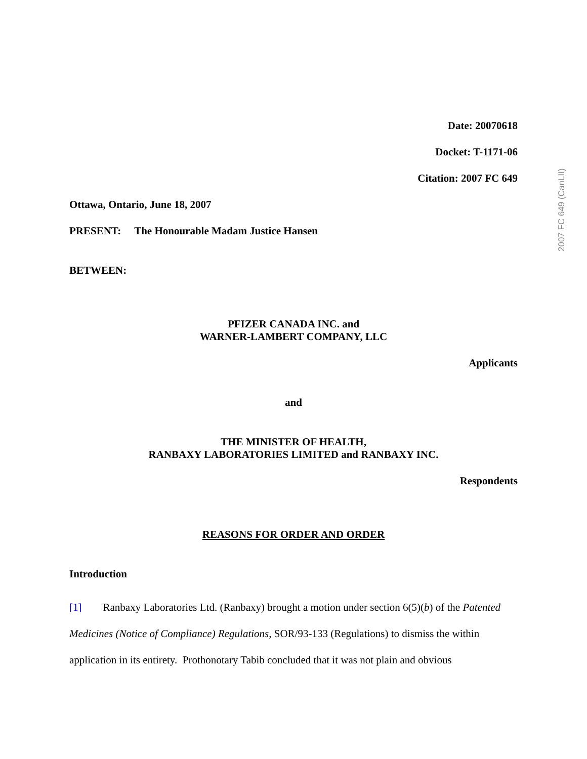Date: 20070618
Docket: T-1171-06
Citation: 2007 FC 649
Ottawa, Ontario, June 18, 2007
PRESENT: The Honourable Madam Justice Hansen
BETWEEN:
PFIZER CANADA INC. and
WARNER-LAMBERT COMPANY, LLC
Applicants
and
THE MINISTER OF HEALTH,
RANBAXY LABORATORIES LIMITED and RANBAXY INC.
Respondents
REASONS FOR ORDER AND ORDER
Introduction
[1] Ranbaxy Laboratories Ltd. (Ranbaxy) brought a motion under section 6(5)(b) of the Patented Medicines (Notice of Compliance) Regulations, SOR/93-133 (Regulations) to dismiss the within application in its entirety. Prothonotary Tabib concluded that it was not plain and obvious
2007 FC 649 (CanLII)